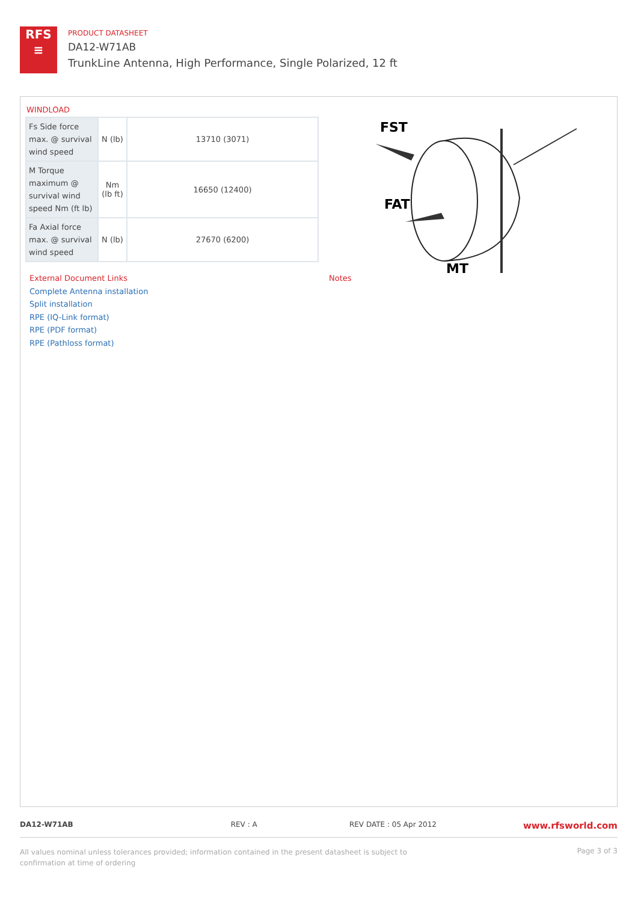RFS
≡
PRODUCT DATASHEET
DA12-W71AB
TrunkLine Antenna, High Performance, Single Polarized, 12 ft
WINDLOAD
| Fs Side force max. @ survival wind speed | N (lb) | 13710 (3071) |
| M Torque maximum @ survival wind speed Nm (ft lb) | Nm (lb ft) | 16650 (12400) |
| Fa Axial force max. @ survival wind speed | N (lb) | 27670 (6200) |
FST
FAT
MT
External Document Links
Complete Antenna installation
Split installation
RPE (IQ-Link format)
RPE (PDF format)
RPE (Pathloss format)
Notes
DA12-W71AB REV : A REV DATE : 05 Apr 2012 www.rfsworld.com
All values nominal unless tolerances provided; information contained in the present datasheet is subject to confirmation at time of ordering Page 3 of 3